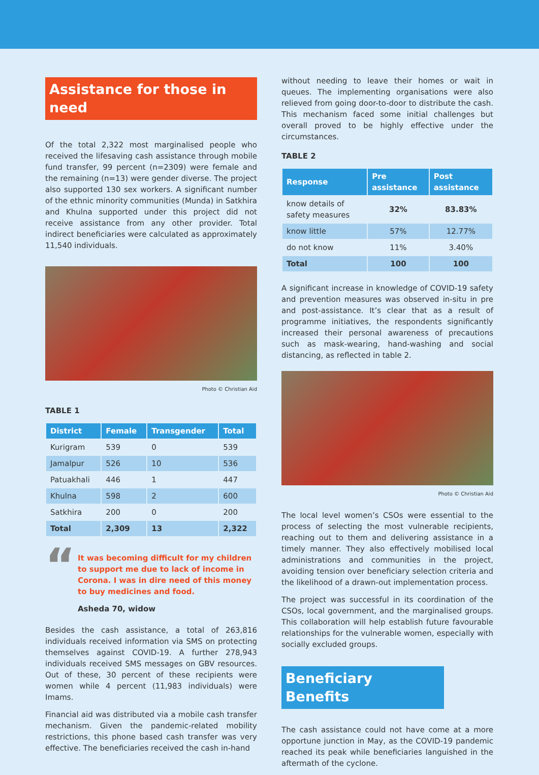Assistance for those in need
Of the total 2,322 most marginalised people who received the lifesaving cash assistance through mobile fund transfer, 99 percent (n=2309) were female and the remaining (n=13) were gender diverse. The project also supported 130 sex workers. A significant number of the ethnic minority communities (Munda) in Satkhira and Khulna supported under this project did not receive assistance from any other provider. Total indirect beneficiaries were calculated as approximately 11,540 individuals.
Photo © Christian Aid
TABLE 1
| District | Female | Transgender | Total |
| --- | --- | --- | --- |
| Kurigram | 539 | 0 | 539 |
| Jamalpur | 526 | 10 | 536 |
| Patuakhali | 446 | 1 | 447 |
| Khulna | 598 | 2 | 600 |
| Satkhira | 200 | 0 | 200 |
| Total | 2,309 | 13 | 2,322 |
“It was becoming difficult for my children to support me due to lack of income in Corona. I was in dire need of this money to buy medicines and food.
Asheda 70, widow
Besides the cash assistance, a total of 263,816 individuals received information via SMS on protecting themselves against COVID-19. A further 278,943 individuals received SMS messages on GBV resources. Out of these, 30 percent of these recipients were women while 4 percent (11,983 individuals) were Imams.
Financial aid was distributed via a mobile cash transfer mechanism. Given the pandemic-related mobility restrictions, this phone based cash transfer was very effective. The beneficiaries received the cash in-hand
without needing to leave their homes or wait in queues. The implementing organisations were also relieved from going door-to-door to distribute the cash. This mechanism faced some initial challenges but overall proved to be highly effective under the circumstances.
TABLE 2
| Response | Pre assistance | Post assistance |
| --- | --- | --- |
| know details of safety measures | 32% | 83.83% |
| know little | 57% | 12.77% |
| do not know | 11% | 3.40% |
| Total | 100 | 100 |
A significant increase in knowledge of COVID-19 safety and prevention measures was observed in-situ in pre and post-assistance. It’s clear that as a result of programme initiatives, the respondents significantly increased their personal awareness of precautions such as mask-wearing, hand-washing and social distancing, as reflected in table 2.
Photo © Christian Aid
The local level women’s CSOs were essential to the process of selecting the most vulnerable recipients, reaching out to them and delivering assistance in a timely manner. They also effectively mobilised local administrations and communities in the project, avoiding tension over beneficiary selection criteria and the likelihood of a drawn-out implementation process.
The project was successful in its coordination of the CSOs, local government, and the marginalised groups. This collaboration will help establish future favourable relationships for the vulnerable women, especially with socially excluded groups.
Beneficiary Benefits
The cash assistance could not have come at a more opportune junction in May, as the COVID-19 pandemic reached its peak while beneficiaries languished in the aftermath of the cyclone.